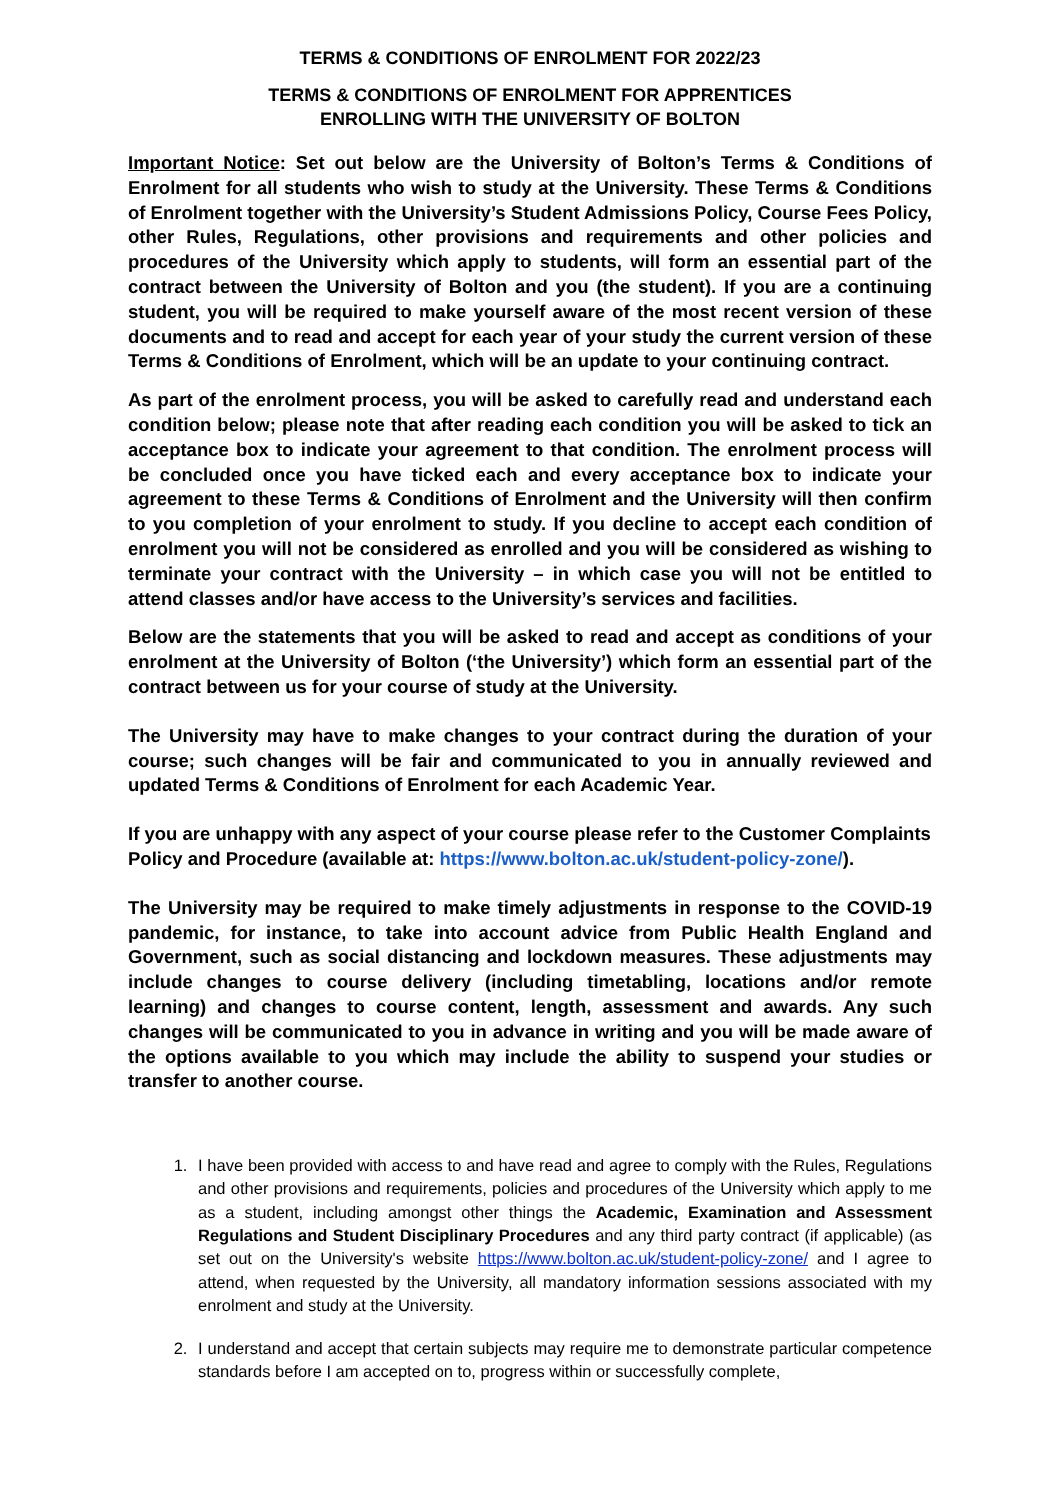TERMS & CONDITIONS OF ENROLMENT FOR 2022/23
TERMS & CONDITIONS OF ENROLMENT FOR APPRENTICES
ENROLLING WITH THE UNIVERSITY OF BOLTON
Important Notice: Set out below are the University of Bolton’s Terms & Conditions of Enrolment for all students who wish to study at the University. These Terms & Conditions of Enrolment together with the University’s Student Admissions Policy, Course Fees Policy, other Rules, Regulations, other provisions and requirements and other policies and procedures of the University which apply to students, will form an essential part of the contract between the University of Bolton and you (the student). If you are a continuing student, you will be required to make yourself aware of the most recent version of these documents and to read and accept for each year of your study the current version of these Terms & Conditions of Enrolment, which will be an update to your continuing contract.
As part of the enrolment process, you will be asked to carefully read and understand each condition below; please note that after reading each condition you will be asked to tick an acceptance box to indicate your agreement to that condition. The enrolment process will be concluded once you have ticked each and every acceptance box to indicate your agreement to these Terms & Conditions of Enrolment and the University will then confirm to you completion of your enrolment to study. If you decline to accept each condition of enrolment you will not be considered as enrolled and you will be considered as wishing to terminate your contract with the University – in which case you will not be entitled to attend classes and/or have access to the University’s services and facilities.
Below are the statements that you will be asked to read and accept as conditions of your enrolment at the University of Bolton (‘the University’) which form an essential part of the contract between us for your course of study at the University.
The University may have to make changes to your contract during the duration of your course; such changes will be fair and communicated to you in annually reviewed and updated Terms & Conditions of Enrolment for each Academic Year.
If you are unhappy with any aspect of your course please refer to the Customer Complaints Policy and Procedure (available at: https://www.bolton.ac.uk/student-policy-zone/).
The University may be required to make timely adjustments in response to the COVID-19 pandemic, for instance, to take into account advice from Public Health England and Government, such as social distancing and lockdown measures. These adjustments may include changes to course delivery (including timetabling, locations and/or remote learning) and changes to course content, length, assessment and awards. Any such changes will be communicated to you in advance in writing and you will be made aware of the options available to you which may include the ability to suspend your studies or transfer to another course.
1. I have been provided with access to and have read and agree to comply with the Rules, Regulations and other provisions and requirements, policies and procedures of the University which apply to me as a student, including amongst other things the Academic, Examination and Assessment Regulations and Student Disciplinary Procedures and any third party contract (if applicable) (as set out on the University's website https://www.bolton.ac.uk/student-policy-zone/ and I agree to attend, when requested by the University, all mandatory information sessions associated with my enrolment and study at the University.
2. I understand and accept that certain subjects may require me to demonstrate particular competence standards before I am accepted on to, progress within or successfully complete,